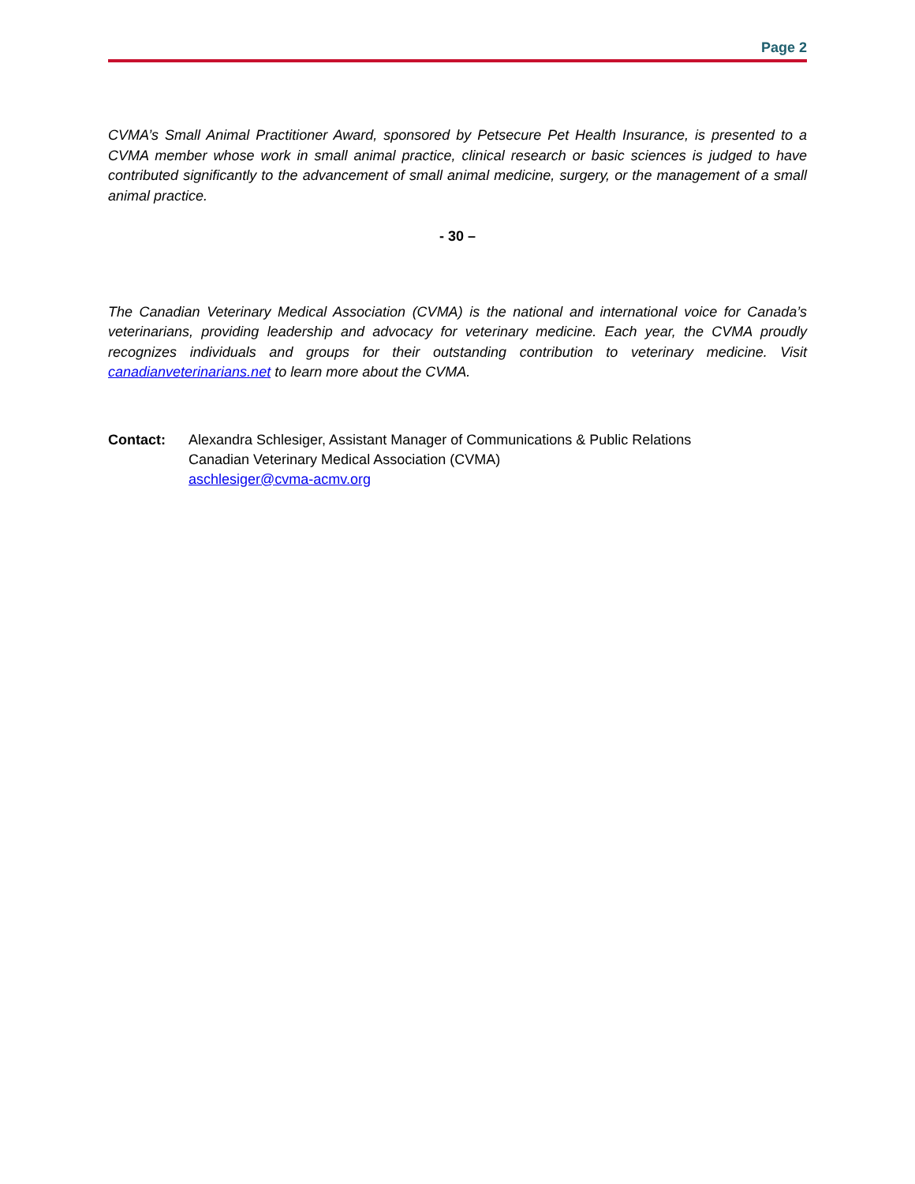Page 2
CVMA’s Small Animal Practitioner Award, sponsored by Petsecure Pet Health Insurance, is presented to a CVMA member whose work in small animal practice, clinical research or basic sciences is judged to have contributed significantly to the advancement of small animal medicine, surgery, or the management of a small animal practice.
- 30 –
The Canadian Veterinary Medical Association (CVMA) is the national and international voice for Canada’s veterinarians, providing leadership and advocacy for veterinary medicine. Each year, the CVMA proudly recognizes individuals and groups for their outstanding contribution to veterinary medicine. Visit canadianveterinarians.net to learn more about the CVMA.
Contact: Alexandra Schlesiger, Assistant Manager of Communications & Public Relations
Canadian Veterinary Medical Association (CVMA)
aschlesiger@cvma-acmv.org